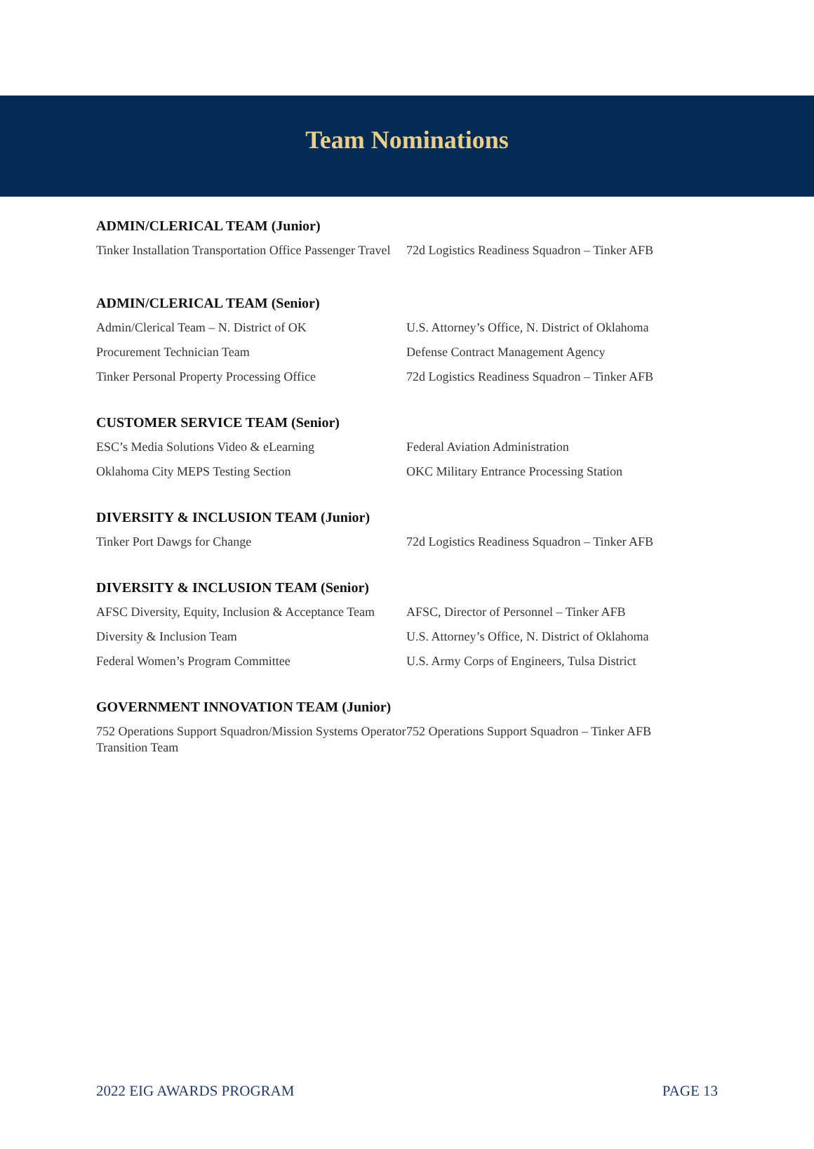Team Nominations
ADMIN/CLERICAL TEAM (Junior)
| Tinker Installation Transportation Office Passenger Travel | 72d Logistics Readiness Squadron – Tinker AFB |
ADMIN/CLERICAL TEAM (Senior)
| Admin/Clerical Team – N. District of OK | U.S. Attorney’s Office, N. District of Oklahoma |
| Procurement Technician Team | Defense Contract Management Agency |
| Tinker Personal Property Processing Office | 72d Logistics Readiness Squadron – Tinker AFB |
CUSTOMER SERVICE TEAM (Senior)
| ESC’s Media Solutions Video & eLearning | Federal Aviation Administration |
| Oklahoma City MEPS Testing Section | OKC Military Entrance Processing Station |
DIVERSITY & INCLUSION TEAM (Junior)
| Tinker Port Dawgs for Change | 72d Logistics Readiness Squadron – Tinker AFB |
DIVERSITY & INCLUSION TEAM (Senior)
| AFSC Diversity, Equity, Inclusion & Acceptance Team | AFSC, Director of Personnel – Tinker AFB |
| Diversity & Inclusion Team | U.S. Attorney’s Office, N. District of Oklahoma |
| Federal Women’s Program Committee | U.S. Army Corps of Engineers, Tulsa District |
GOVERNMENT INNOVATION TEAM (Junior)
| 752 Operations Support Squadron/Mission Systems Operator Transition Team | 752 Operations Support Squadron – Tinker AFB |
2022 EIG AWARDS PROGRAM PAGE 13